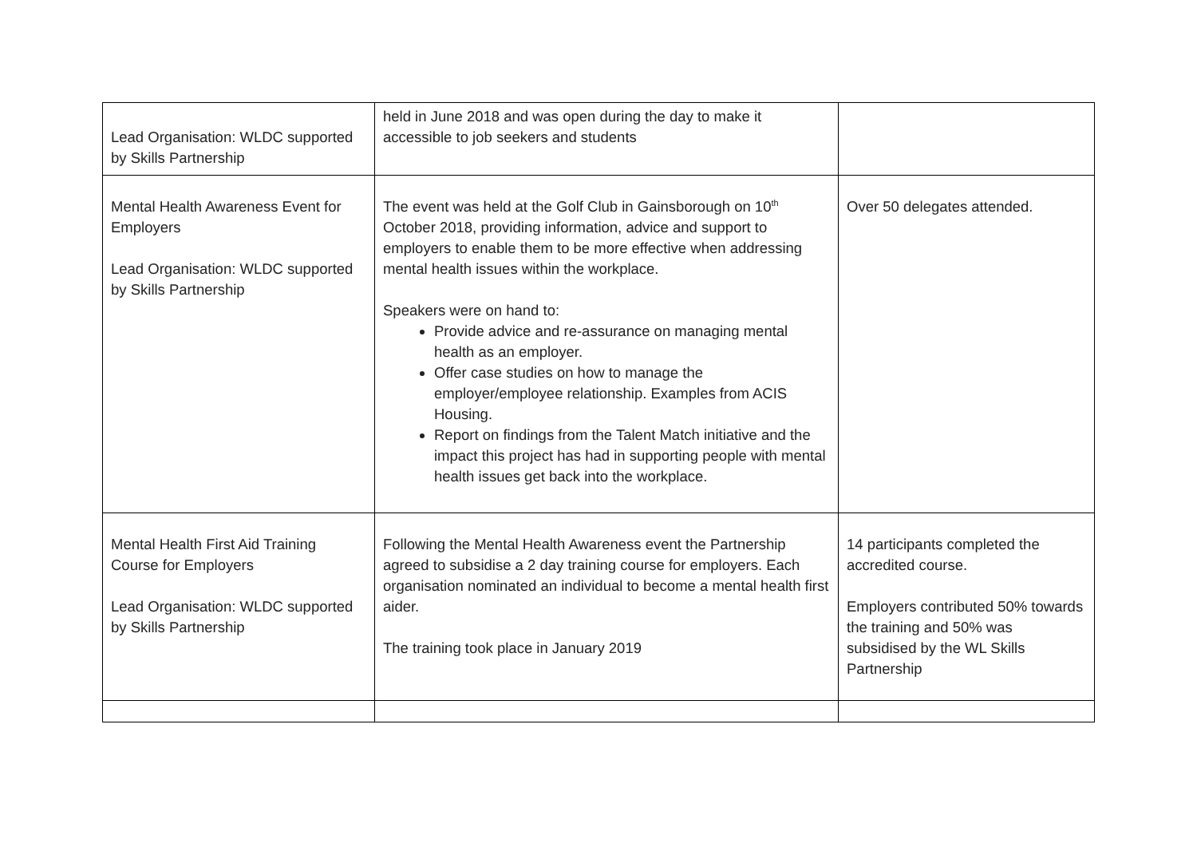| Lead Organisation: WLDC supported by Skills Partnership | held in June 2018 and was open during the day to make it accessible to job seekers and students | |
| Mental Health Awareness Event for Employers Lead Organisation: WLDC supported by Skills Partnership | The event was held at the Golf Club in Gainsborough on 10<sup>th</sup> October 2018, providing information, advice and support to employers to enable them to be more effective when addressing mental health issues within the workplace. Speakers were on hand to: Provide advice and re-assurance on managing mental health as an employer. Offer case studies on how to manage the employer/employee relationship. Examples from ACIS Housing. Report on findings from the Talent Match initiative and the impact this project has had in supporting people with mental health issues get back into the workplace. | Over 50 delegates attended. |
| Mental Health First Aid Training Course for Employers Lead Organisation: WLDC supported by Skills Partnership | Following the Mental Health Awareness event the Partnership agreed to subsidise a 2 day training course for employers. Each organisation nominated an individual to become a mental health first aider. The training took place in January 2019 | 14 participants completed the accredited course. Employers contributed 50% towards the training and 50% was subsidised by the WL Skills Partnership |